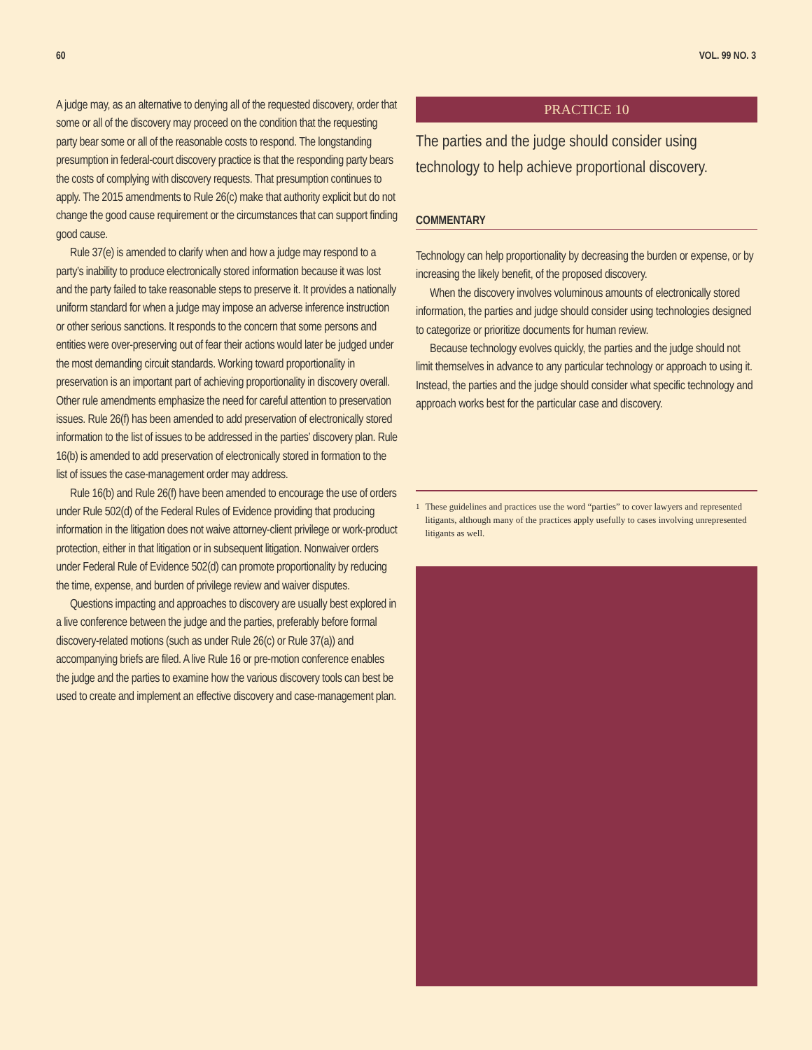60 VOL. 99 NO. 3
A judge may, as an alternative to denying all of the requested discovery, order that some or all of the discovery may proceed on the condition that the requesting party bear some or all of the reasonable costs to respond. The longstanding presumption in federal-court discovery practice is that the responding party bears the costs of complying with discovery requests. That presumption continues to apply. The 2015 amendments to Rule 26(c) make that authority explicit but do not change the good cause requirement or the circumstances that can support finding good cause.
Rule 37(e) is amended to clarify when and how a judge may respond to a party’s inability to produce electronically stored information because it was lost and the party failed to take reasonable steps to preserve it. It provides a nationally uniform standard for when a judge may impose an adverse inference instruction or other serious sanctions. It responds to the concern that some persons and entities were over-preserving out of fear their actions would later be judged under the most demanding circuit standards. Working toward proportionality in preservation is an important part of achieving proportionality in discovery overall. Other rule amendments emphasize the need for careful attention to preservation issues. Rule 26(f) has been amended to add preservation of electronically stored information to the list of issues to be addressed in the parties’ discovery plan. Rule 16(b) is amended to add preservation of electronically stored in formation to the list of issues the case-management order may address.
Rule 16(b) and Rule 26(f) have been amended to encourage the use of orders under Rule 502(d) of the Federal Rules of Evidence providing that producing information in the litigation does not waive attorney-client privilege or work-product protection, either in that litigation or in subsequent litigation. Nonwaiver orders under Federal Rule of Evidence 502(d) can promote proportionality by reducing the time, expense, and burden of privilege review and waiver disputes.
Questions impacting and approaches to discovery are usually best explored in a live conference between the judge and the parties, preferably before formal discovery-related motions (such as under Rule 26(c) or Rule 37(a)) and accompanying briefs are filed. A live Rule 16 or pre-motion conference enables the judge and the parties to examine how the various discovery tools can best be used to create and implement an effective discovery and case-management plan.
PRACTICE 10
The parties and the judge should consider using technology to help achieve proportional discovery.
COMMENTARY
Technology can help proportionality by decreasing the burden or expense, or by increasing the likely benefit, of the proposed discovery.
When the discovery involves voluminous amounts of electronically stored information, the parties and judge should consider using technologies designed to categorize or prioritize documents for human review.
Because technology evolves quickly, the parties and the judge should not limit themselves in advance to any particular technology or approach to using it. Instead, the parties and the judge should consider what specific technology and approach works best for the particular case and discovery.
<sup>1</sup> These guidelines and practices use the word “parties” to cover lawyers and represented litigants, although many of the practices apply usefully to cases involving unrepresented litigants as well.